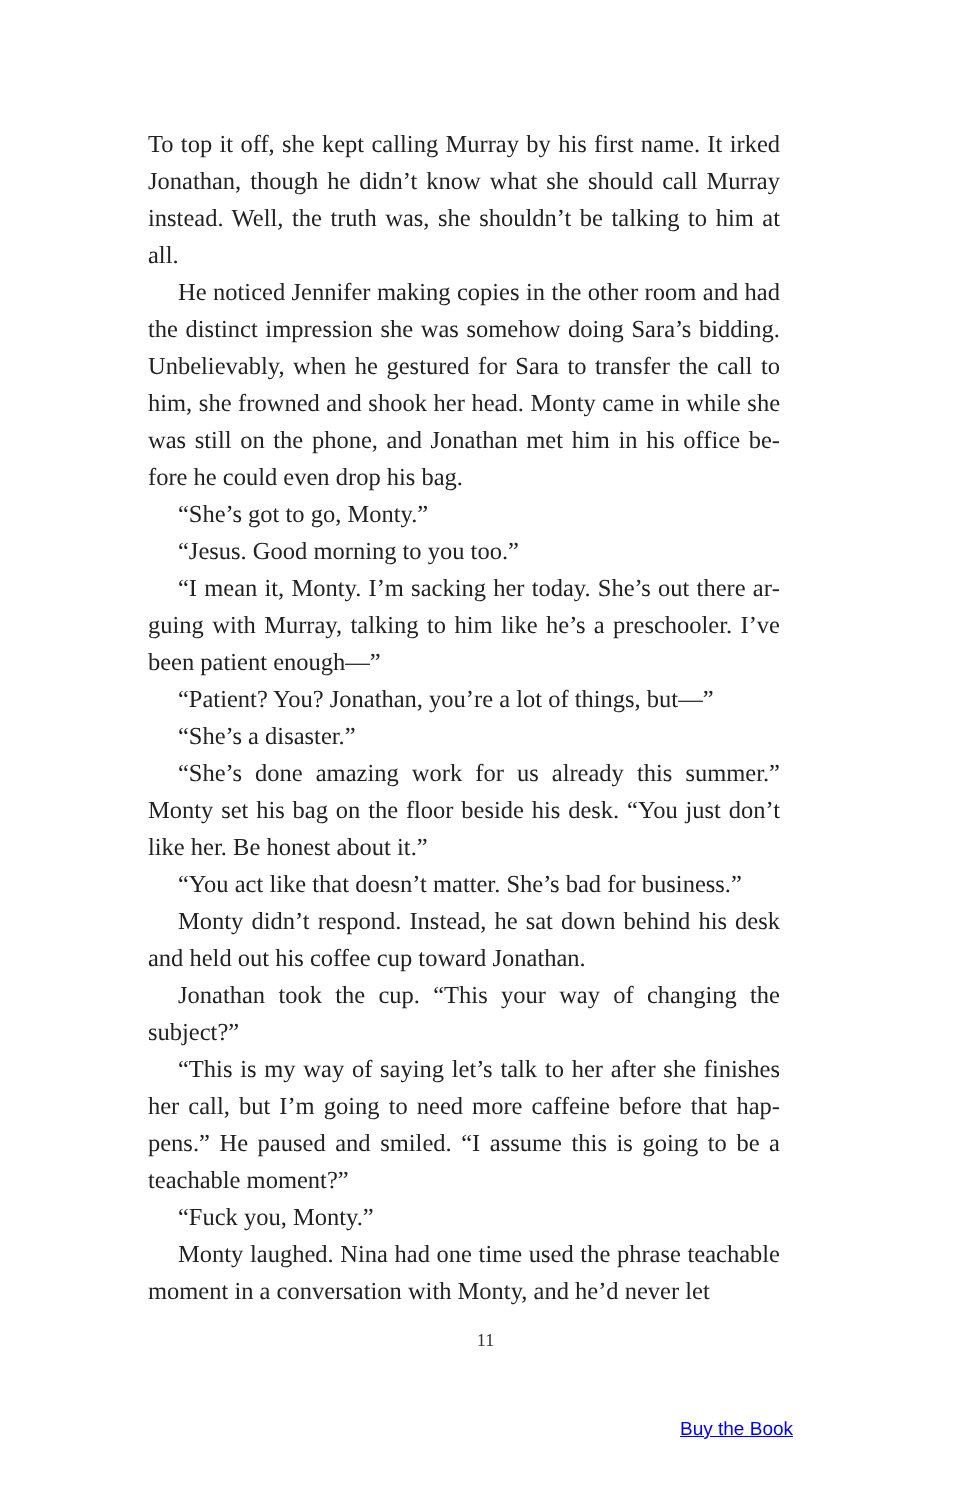To top it off, she kept calling Murray by his first name. It irked Jonathan, though he didn’t know what she should call Murray instead. Well, the truth was, she shouldn’t be talking to him at all.
He noticed Jennifer making copies in the other room and had the distinct impression she was somehow doing Sara’s bidding. Unbelievably, when he gestured for Sara to transfer the call to him, she frowned and shook her head. Monty came in while she was still on the phone, and Jonathan met him in his office be­fore he could even drop his bag.
“She’s got to go, Monty.”
“Jesus. Good morning to you too.”
“I mean it, Monty. I’m sacking her today. She’s out there ar­guing with Murray, talking to him like he’s a preschooler. I’ve been patient enough—”
“Patient? You? Jonathan, you’re a lot of things, but—”
“She’s a disaster.”
“She’s done amazing work for us already this summer.” Mon­ty set his bag on the floor beside his desk. “You just don’t like her. Be honest about it.”
“You act like that doesn’t matter. She’s bad for business.”
Monty didn’t respond. Instead, he sat down behind his desk and held out his coffee cup toward Jonathan.
Jonathan took the cup. “This your way of changing the subject?”
“This is my way of saying let’s talk to her after she finishes her call, but I’m going to need more caffeine before that hap­pens.” He paused and smiled. “I assume this is going to be a teachable moment?”
“Fuck you, Monty.”
Monty laughed. Nina had one time used the phrase teach­able moment in a conversation with Monty, and he’d never let
11
Buy the Book